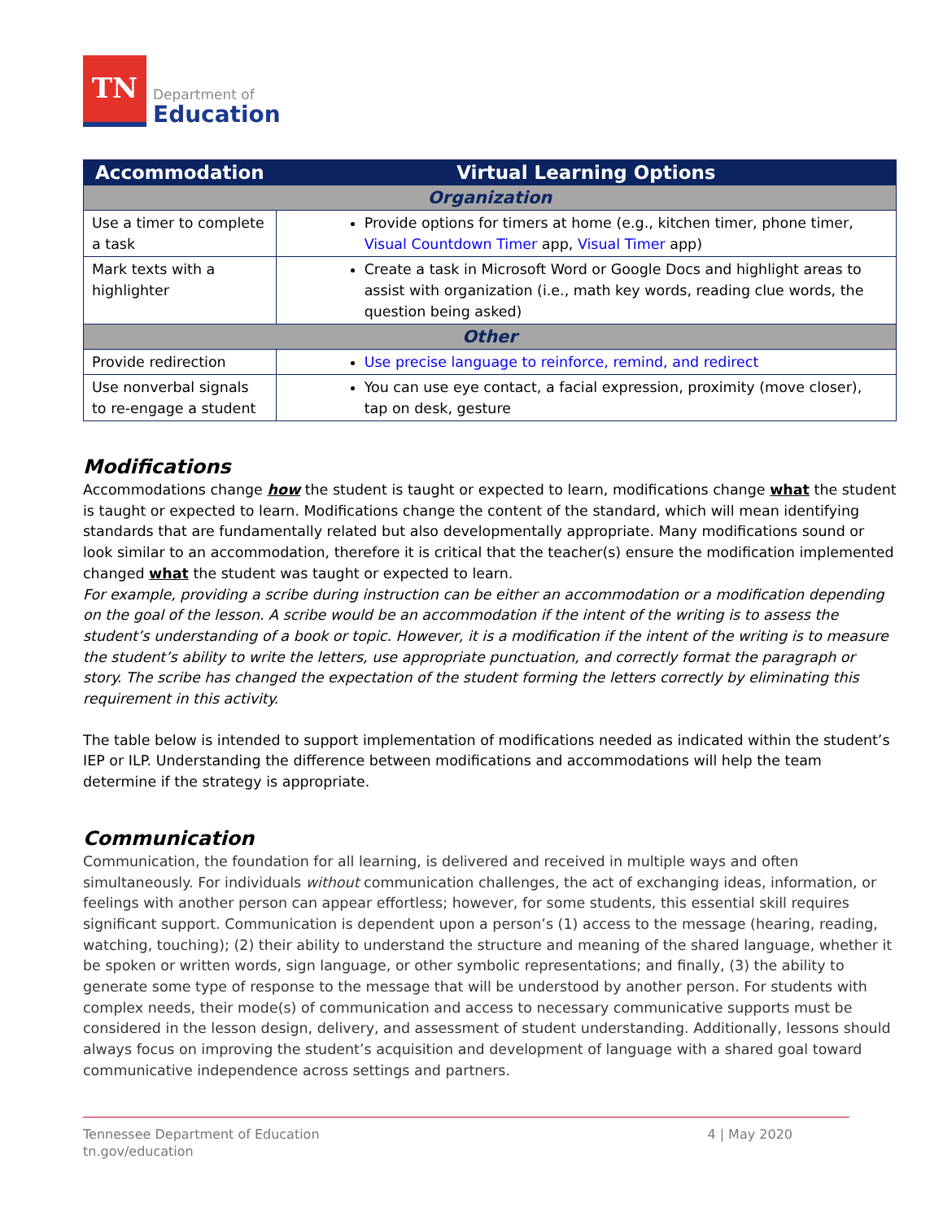TN
Department of
Education
| Accommodation | Virtual Learning Options |
| --- | --- |
| Organization | |
| Use a timer to complete a task | Provide options for timers at home (e.g., kitchen timer, phone timer, Visual Countdown Timer app, Visual Timer app) |
| Mark texts with a highlighter | Create a task in Microsoft Word or Google Docs and highlight areas to assist with organization (i.e., math key words, reading clue words, the question being asked) |
| Other | |
| Provide redirection | Use precise language to reinforce, remind, and redirect |
| Use nonverbal signals to re-engage a student | You can use eye contact, a facial expression, proximity (move closer), tap on desk, gesture |
Modifications
Accommodations change how the student is taught or expected to learn, modifications change what the student is taught or expected to learn. Modifications change the content of the standard, which will mean identifying standards that are fundamentally related but also developmentally appropriate. Many modifications sound or look similar to an accommodation, therefore it is critical that the teacher(s) ensure the modification implemented changed what the student was taught or expected to learn.
For example, providing a scribe during instruction can be either an accommodation or a modification depending on the goal of the lesson. A scribe would be an accommodation if the intent of the writing is to assess the student’s understanding of a book or topic. However, it is a modification if the intent of the writing is to measure the student’s ability to write the letters, use appropriate punctuation, and correctly format the paragraph or story. The scribe has changed the expectation of the student forming the letters correctly by eliminating this requirement in this activity.
The table below is intended to support implementation of modifications needed as indicated within the student’s IEP or ILP. Understanding the difference between modifications and accommodations will help the team determine if the strategy is appropriate.
Communication
Communication, the foundation for all learning, is delivered and received in multiple ways and often simultaneously. For individuals without communication challenges, the act of exchanging ideas, information, or feelings with another person can appear effortless; however, for some students, this essential skill requires significant support. Communication is dependent upon a person’s (1) access to the message (hearing, reading, watching, touching); (2) their ability to understand the structure and meaning of the shared language, whether it be spoken or written words, sign language, or other symbolic representations; and finally, (3) the ability to generate some type of response to the message that will be understood by another person. For students with complex needs, their mode(s) of communication and access to necessary communicative supports must be considered in the lesson design, delivery, and assessment of student understanding. Additionally, lessons should always focus on improving the student’s acquisition and development of language with a shared goal toward communicative independence across settings and partners.
Tennessee Department of Education
tn.gov/education
4 | May 2020